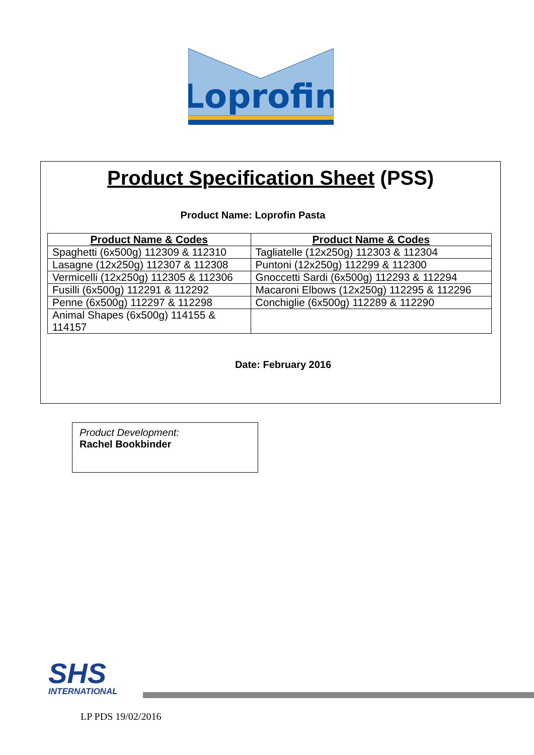Loprofin
Product Specification Sheet (PSS)
Product Name: Loprofin Pasta
| Product Name & Codes | Product Name & Codes |
| --- | --- |
| Spaghetti (6x500g) 112309 & 112310 | Tagliatelle (12x250g) 112303 & 112304 |
| Lasagne (12x250g) 112307 & 112308 | Puntoni (12x250g) 112299 & 112300 |
| Vermicelli (12x250g) 112305 & 112306 | Gnoccetti Sardi (6x500g) 112293 & 112294 |
| Fusilli (6x500g) 112291 & 112292 | Macaroni Elbows (12x250g) 112295 & 112296 |
| Penne (6x500g) 112297 & 112298 | Conchiglie (6x500g) 112289 & 112290 |
| Animal Shapes (6x500g) 114155 & 114157 | |
Date: February 2016
Product Development:
Rachel Bookbinder
SHS
INTERNATIONAL
LP PDS 19/02/2016